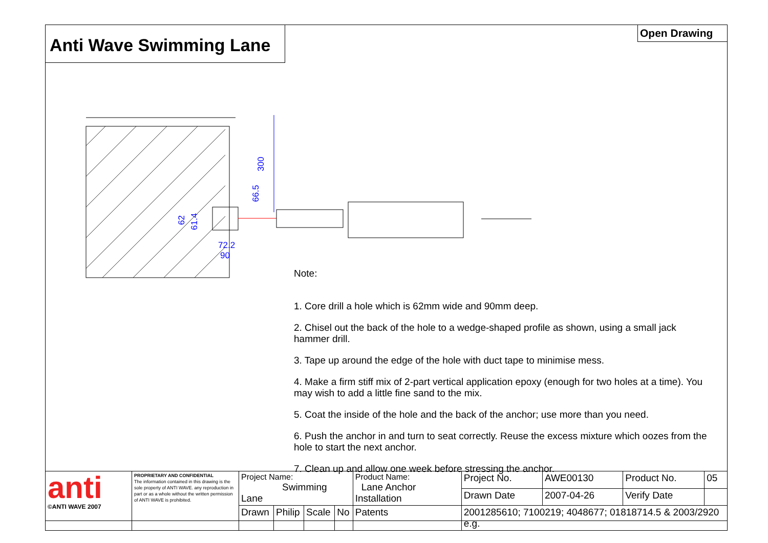Anti Wave Swimming Lane
Open Drawing
300
66.5
62
61.4
72.2
90
Note:
1. Core drill a hole which is 62mm wide and 90mm deep.
2. Chisel out the back of the hole to a wedge-shaped profile as shown, using a small jack hammer drill.
3. Tape up around the edge of the hole with duct tape to minimise mess.
4. Make a firm stiff mix of 2-part vertical application epoxy (enough for two holes at a time). You may wish to add a little fine sand to the mix.
5. Coat the inside of the hole and the back of the anchor; use more than you need.
6. Push the anchor in and turn to seat correctly. Reuse the excess mixture which oozes from the hole to start the next anchor.
7. Clean up and allow one week before stressing the anchor.
| anti ©ANTI WAVE 2007 | PROPRIETARY AND CONFIDENTIAL The information contained in this drawing is the sole property of ANTI WAVE. any reproduction in part or as a whole without the written permission of ANTI WAVE is prohibited. | Project Name: Swimming Lane | | | | Product Name: Lane Anchor Installation | | Project No. | AWE00130 | Product No. | 05 |
| | | | | | | | | Drawn Date | 2007-04-26 | Verify Date | |
| | | Drawn | Philip | Scale | No | Patents | 2001285610; 7100219; 4048677; 01818714.5 & 2003/2920 e.g. | | | | |